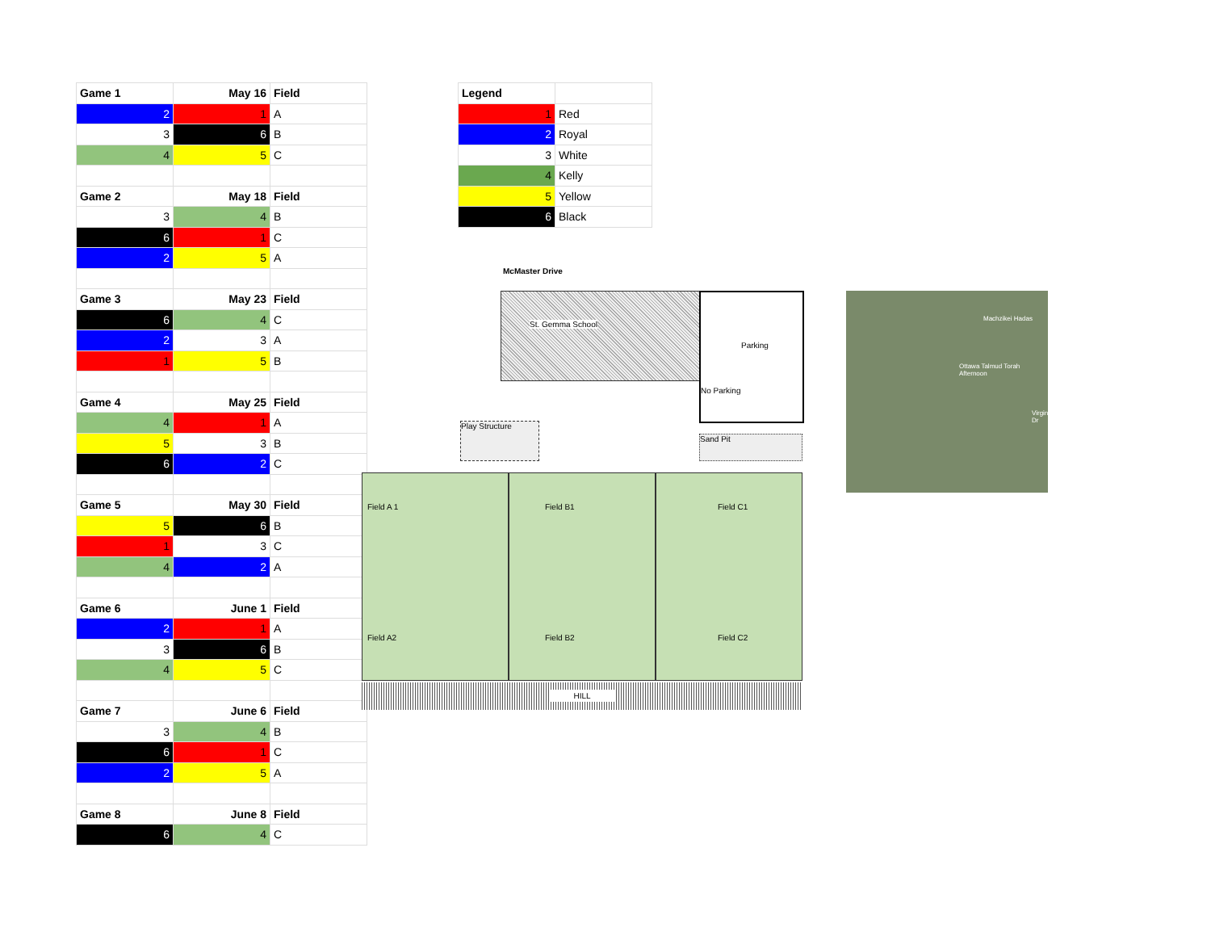| Game 1 | May 16 | Field |
| --- | --- | --- |
| 2 | 1 | A |
| 3 | 6 | B |
| 4 | 5 | C |
| Game 2 | May 18 | Field |
| 3 | 4 | B |
| 6 | 1 | C |
| 2 | 5 | A |
| Game 3 | May 23 | Field |
| 6 | 4 | C |
| 2 | 3 | A |
| 1 | 5 | B |
| Game 4 | May 25 | Field |
| 4 | 1 | A |
| 5 | 3 | B |
| 6 | 2 | C |
| Game 5 | May 30 | Field |
| 5 | 6 | B |
| 1 | 3 | C |
| 4 | 2 | A |
| Game 6 | June 1 | Field |
| 2 | 1 | A |
| 3 | 6 | B |
| 4 | 5 | C |
| Game 7 | June 6 | Field |
| 3 | 4 | B |
| 6 | 1 | C |
| 2 | 5 | A |
| Game 8 | June 8 | Field |
| 6 | 4 | C |
| Legend | |
| --- | --- |
| 1 | Red |
| 2 | Royal |
| 3 | White |
| 4 | Kelly |
| 5 | Yellow |
| 6 | Black |
McMaster Drive
St. Gemma School
Parking
No Parking
Play Structure
Sand Pit
Field A 1
Field A2
Field B1
Field B2
Field C1
Field C2
HILL
Machzikei Hadas
Ottawa Talmud Torah Afternoon
Virginia Dr